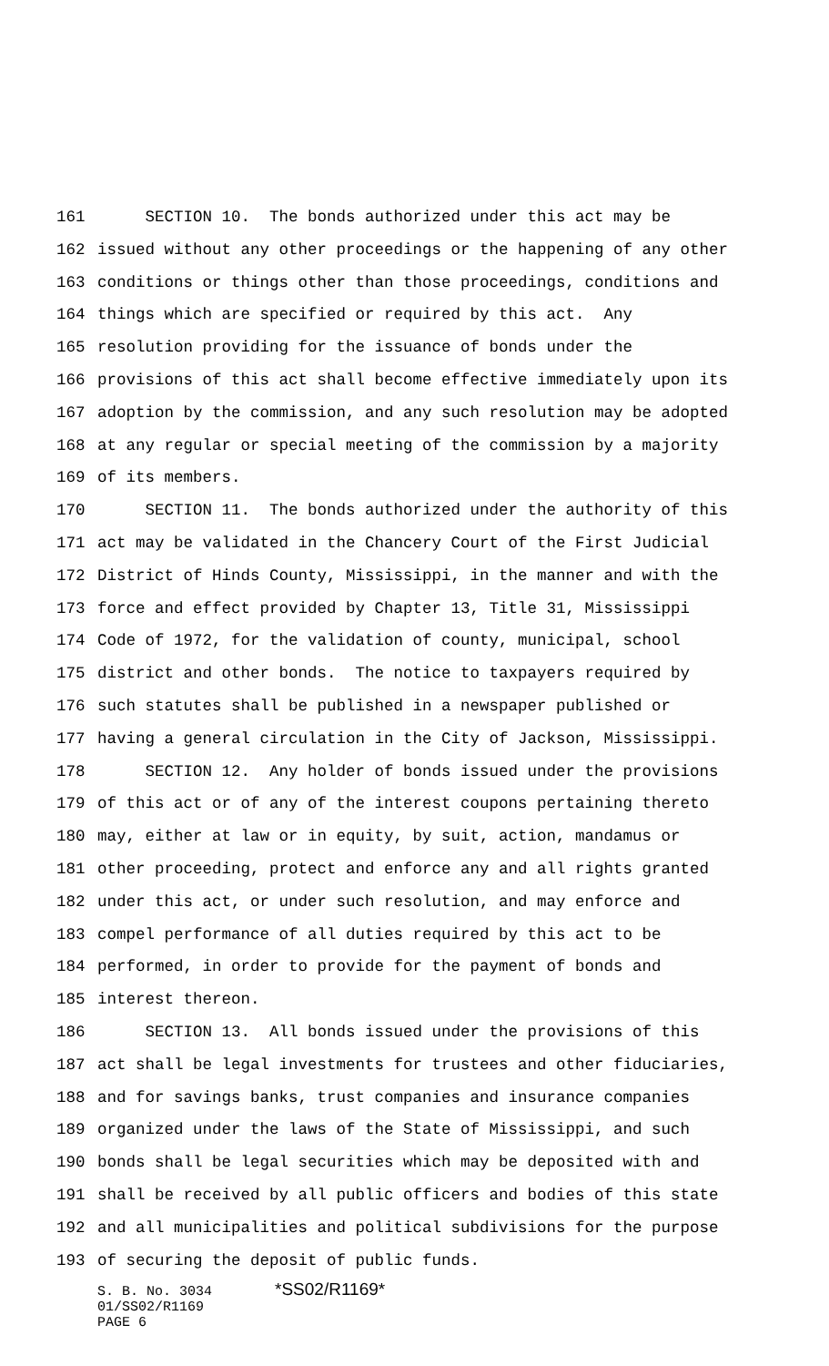161 SECTION 10. The bonds authorized under this act may be
162 issued without any other proceedings or the happening of any other
163 conditions or things other than those proceedings, conditions and
164 things which are specified or required by this act. Any
165 resolution providing for the issuance of bonds under the
166 provisions of this act shall become effective immediately upon its
167 adoption by the commission, and any such resolution may be adopted
168 at any regular or special meeting of the commission by a majority
169 of its members.
170 SECTION 11. The bonds authorized under the authority of this
171 act may be validated in the Chancery Court of the First Judicial
172 District of Hinds County, Mississippi, in the manner and with the
173 force and effect provided by Chapter 13, Title 31, Mississippi
174 Code of 1972, for the validation of county, municipal, school
175 district and other bonds. The notice to taxpayers required by
176 such statutes shall be published in a newspaper published or
177 having a general circulation in the City of Jackson, Mississippi.
178 SECTION 12. Any holder of bonds issued under the provisions
179 of this act or of any of the interest coupons pertaining thereto
180 may, either at law or in equity, by suit, action, mandamus or
181 other proceeding, protect and enforce any and all rights granted
182 under this act, or under such resolution, and may enforce and
183 compel performance of all duties required by this act to be
184 performed, in order to provide for the payment of bonds and
185 interest thereon.
186 SECTION 13. All bonds issued under the provisions of this
187 act shall be legal investments for trustees and other fiduciaries,
188 and for savings banks, trust companies and insurance companies
189 organized under the laws of the State of Mississippi, and such
190 bonds shall be legal securities which may be deposited with and
191 shall be received by all public officers and bodies of this state
192 and all municipalities and political subdivisions for the purpose
193 of securing the deposit of public funds.
S. B. No. 3034 *SS02/R1169*
01/SS02/R1169
PAGE 6